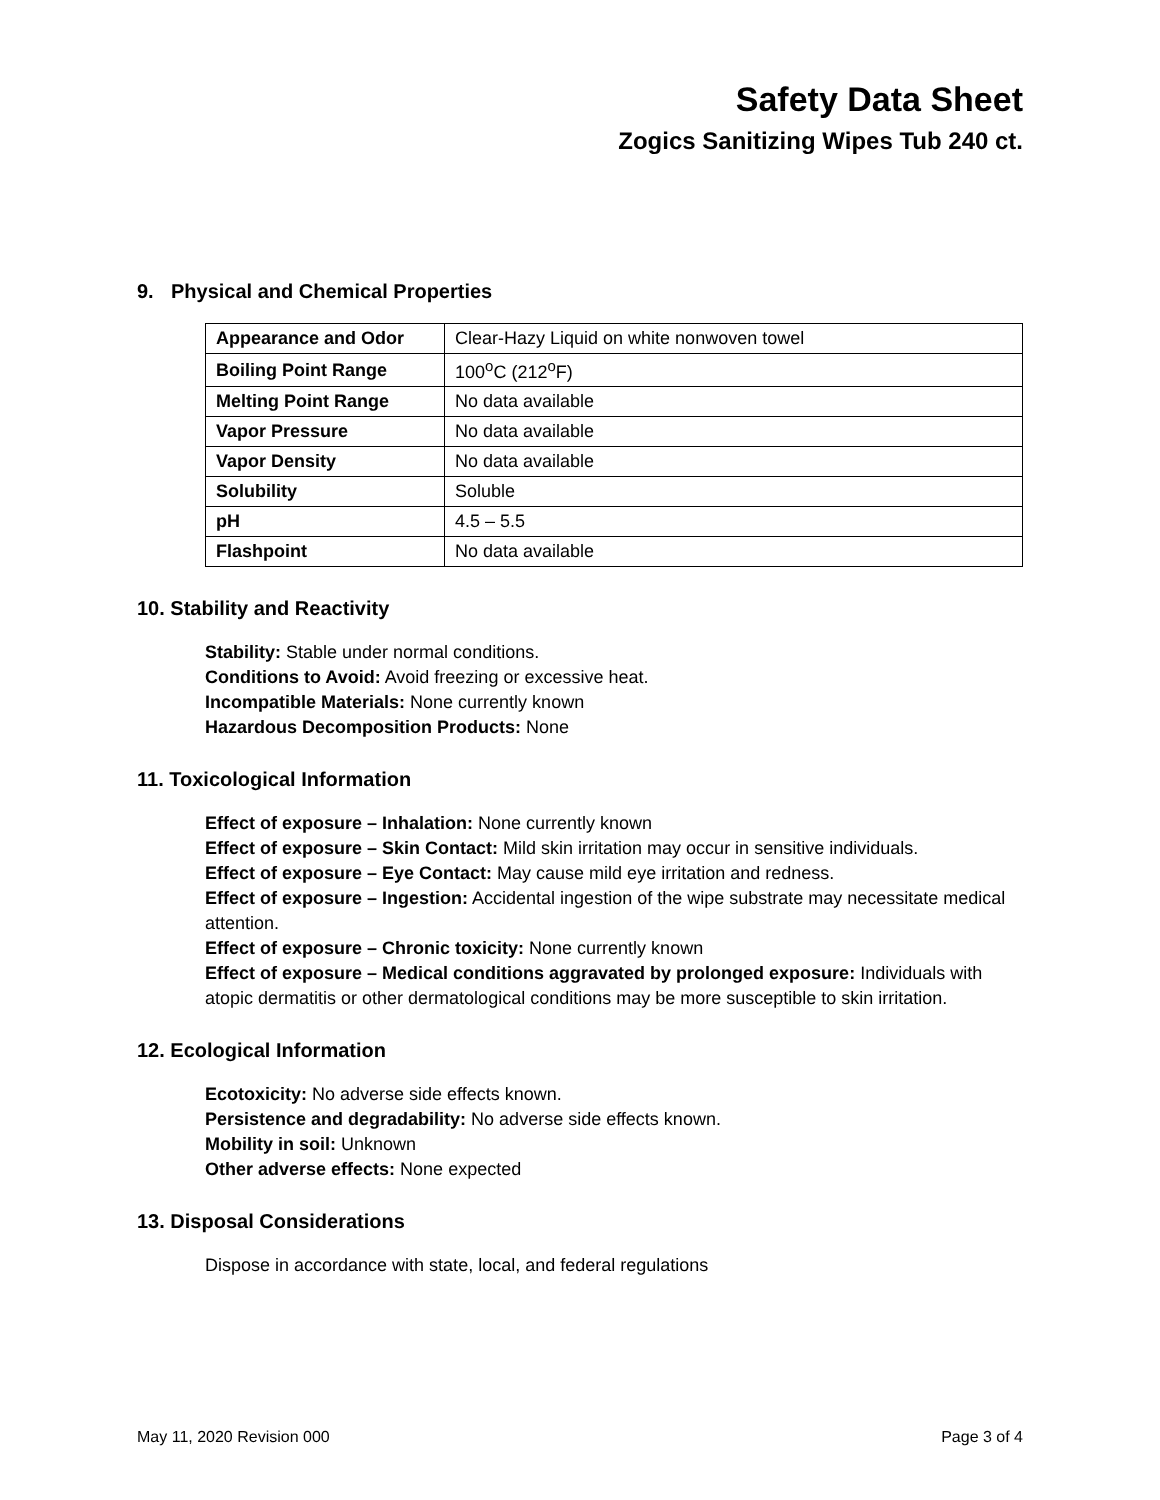Safety Data Sheet
Zogics Sanitizing Wipes Tub 240 ct.
9. Physical and Chemical Properties
| Appearance and Odor | Clear-Hazy Liquid on white nonwoven towel |
| Boiling Point Range | 100<sup>o</sup>C (212<sup>o</sup>F) |
| Melting Point Range | No data available |
| Vapor Pressure | No data available |
| Vapor Density | No data available |
| Solubility | Soluble |
| pH | 4.5 – 5.5 |
| Flashpoint | No data available |
10. Stability and Reactivity
Stability: Stable under normal conditions.
Conditions to Avoid: Avoid freezing or excessive heat.
Incompatible Materials: None currently known
Hazardous Decomposition Products: None
11. Toxicological Information
Effect of exposure – Inhalation: None currently known
Effect of exposure – Skin Contact: Mild skin irritation may occur in sensitive individuals.
Effect of exposure – Eye Contact: May cause mild eye irritation and redness.
Effect of exposure – Ingestion: Accidental ingestion of the wipe substrate may necessitate medical attention.
Effect of exposure – Chronic toxicity: None currently known
Effect of exposure – Medical conditions aggravated by prolonged exposure: Individuals with atopic dermatitis or other dermatological conditions may be more susceptible to skin irritation.
12. Ecological Information
Ecotoxicity: No adverse side effects known.
Persistence and degradability: No adverse side effects known.
Mobility in soil: Unknown
Other adverse effects: None expected
13. Disposal Considerations
Dispose in accordance with state, local, and federal regulations
May 11, 2020 Revision 000 Page 3 of 4